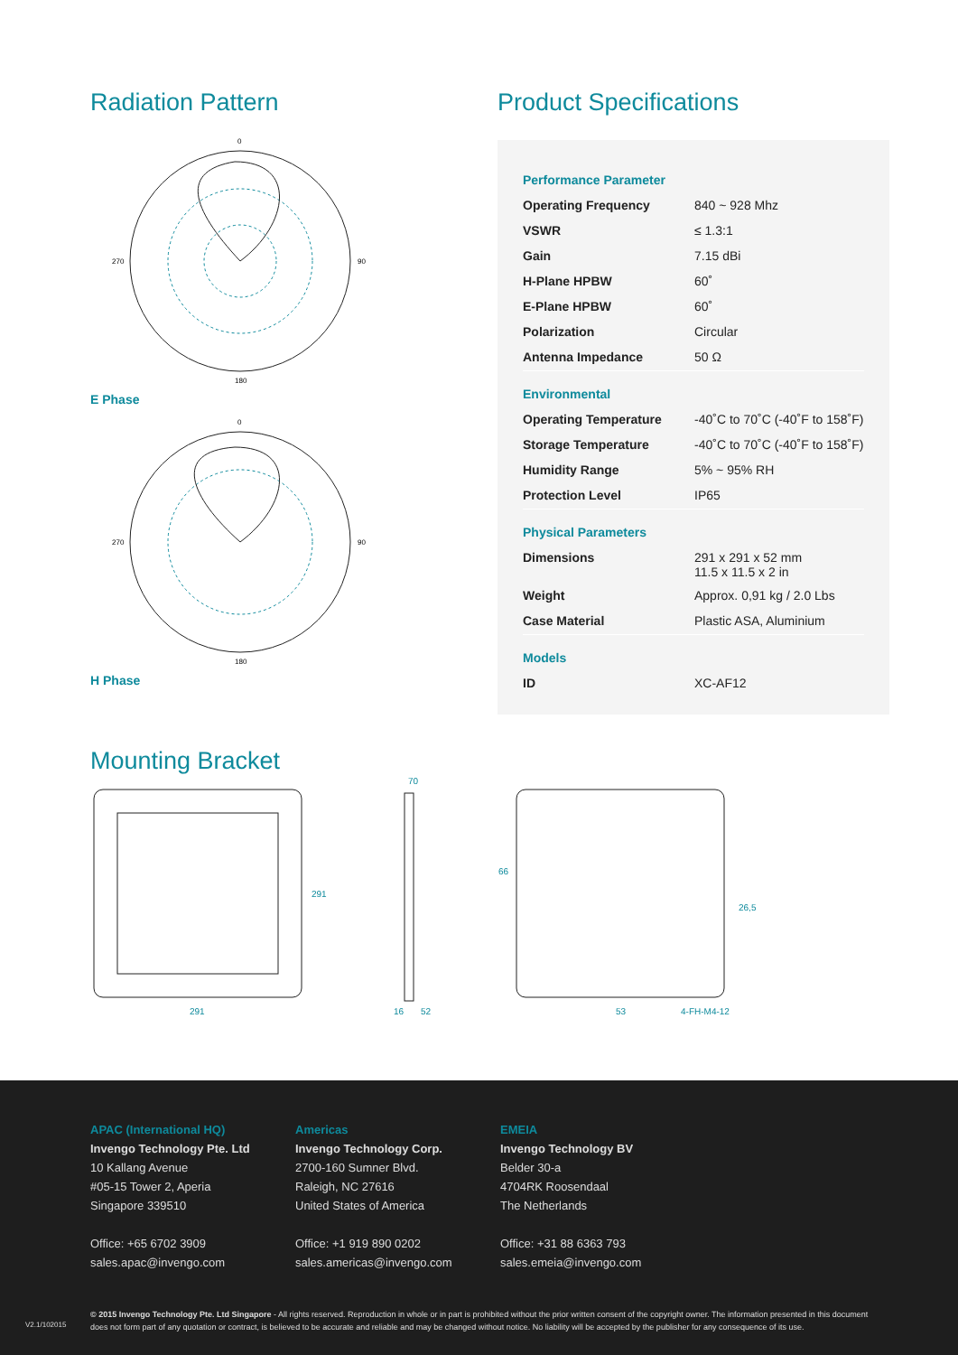Radiation Pattern
0
90
180
270
E Phase
0
90
180
270
H Phase
Product Specifications
| Performance Parameter | |
| Operating Frequency | 840 ~ 928 Mhz |
| VSWR | ≤ 1.3:1 |
| Gain | 7.15 dBi |
| H-Plane HPBW | 60˚ |
| E-Plane HPBW | 60˚ |
| Polarization | Circular |
| Antenna Impedance | 50 Ω |
| Environmental | |
| Operating Temperature | -40˚C to 70˚C (-40˚F to 158˚F) |
| Storage Temperature | -40˚C to 70˚C (-40˚F to 158˚F) |
| Humidity Range | 5% ~ 95% RH |
| Protection Level | IP65 |
| Physical Parameters | |
| Dimensions | 291 x 291 x 52 mm 11.5 x 11.5 x 2 in |
| Weight | Approx. 0,91 kg / 2.0 Lbs |
| Case Material | Plastic ASA, Aluminium |
| Models | |
| ID | XC-AF12 |
Mounting Bracket
291
291
70
16
52
53
4-FH-M4-12
66
26,5
APAC (International HQ)
Invengo Technology Pte. Ltd
10 Kallang Avenue
#05-15 Tower 2, Aperia
Singapore 339510
Office: +65 6702 3909
sales.apac@invengo.com
Americas
Invengo Technology Corp.
2700-160 Sumner Blvd.
Raleigh, NC 27616
United States of America
Office: +1 919 890 0202
sales.americas@invengo.com
EMEIA
Invengo Technology BV
Belder 30-a
4704RK Roosendaal
The Netherlands
Office: +31 88 6363 793
sales.emeia@invengo.com
© 2015 Invengo Technology Pte. Ltd Singapore - All rights reserved. Reproduction in whole or in part is prohibited without the prior written consent of the copyright owner. The information presented in this document does not form part of any quotation or contract, is believed to be accurate and reliable and may be changed without notice. No liability will be accepted by the publisher for any consequence of its use.
V2.1/102015